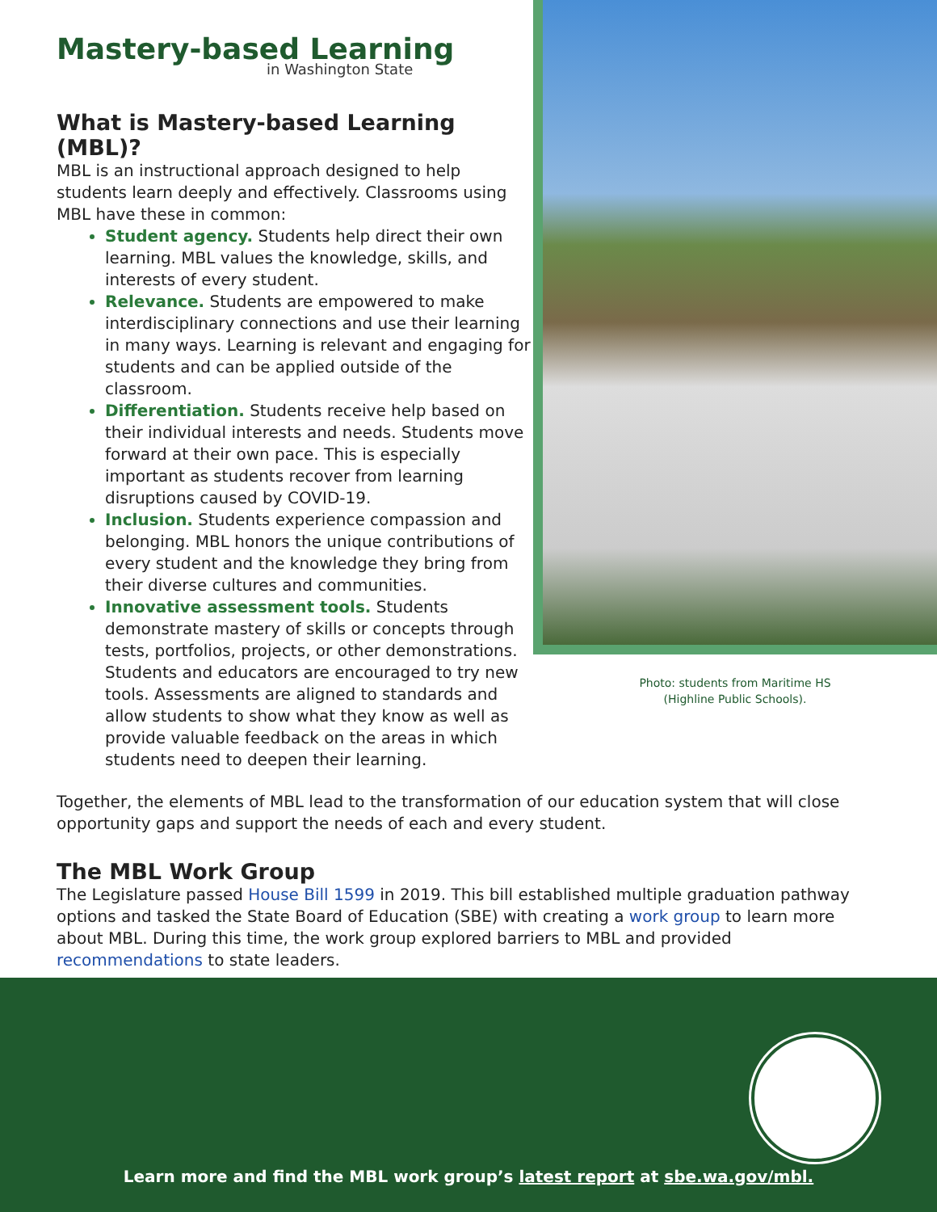Mastery-based Learning
in Washington State
What is Mastery-based Learning (MBL)?
MBL is an instructional approach designed to help students learn deeply and effectively. Classrooms using MBL have these in common:
Student agency. Students help direct their own learning. MBL values the knowledge, skills, and interests of every student.
Relevance. Students are empowered to make interdisciplinary connections and use their learning in many ways. Learning is relevant and engaging for students and can be applied outside of the classroom.
Differentiation. Students receive help based on their individual interests and needs. Students move forward at their own pace. This is especially important as students recover from learning disruptions caused by COVID-19.
Inclusion. Students experience compassion and belonging. MBL honors the unique contributions of every student and the knowledge they bring from their diverse cultures and communities.
Innovative assessment tools. Students demonstrate mastery of skills or concepts through tests, portfolios, projects, or other demonstrations. Students and educators are encouraged to try new tools. Assessments are aligned to standards and allow students to show what they know as well as provide valuable feedback on the areas in which students need to deepen their learning.
Photo: students from Maritime HS
(Highline Public Schools).
Together, the elements of MBL lead to the transformation of our education system that will close opportunity gaps and support the needs of each and every student.
The MBL Work Group
The Legislature passed House Bill 1599 in 2019. This bill established multiple graduation pathway options and tasked the State Board of Education (SBE) with creating a work group to learn more about MBL. During this time, the work group explored barriers to MBL and provided recommendations to state leaders.
Learn more and find the MBL work group’s latest report at sbe.wa.gov/mbl.